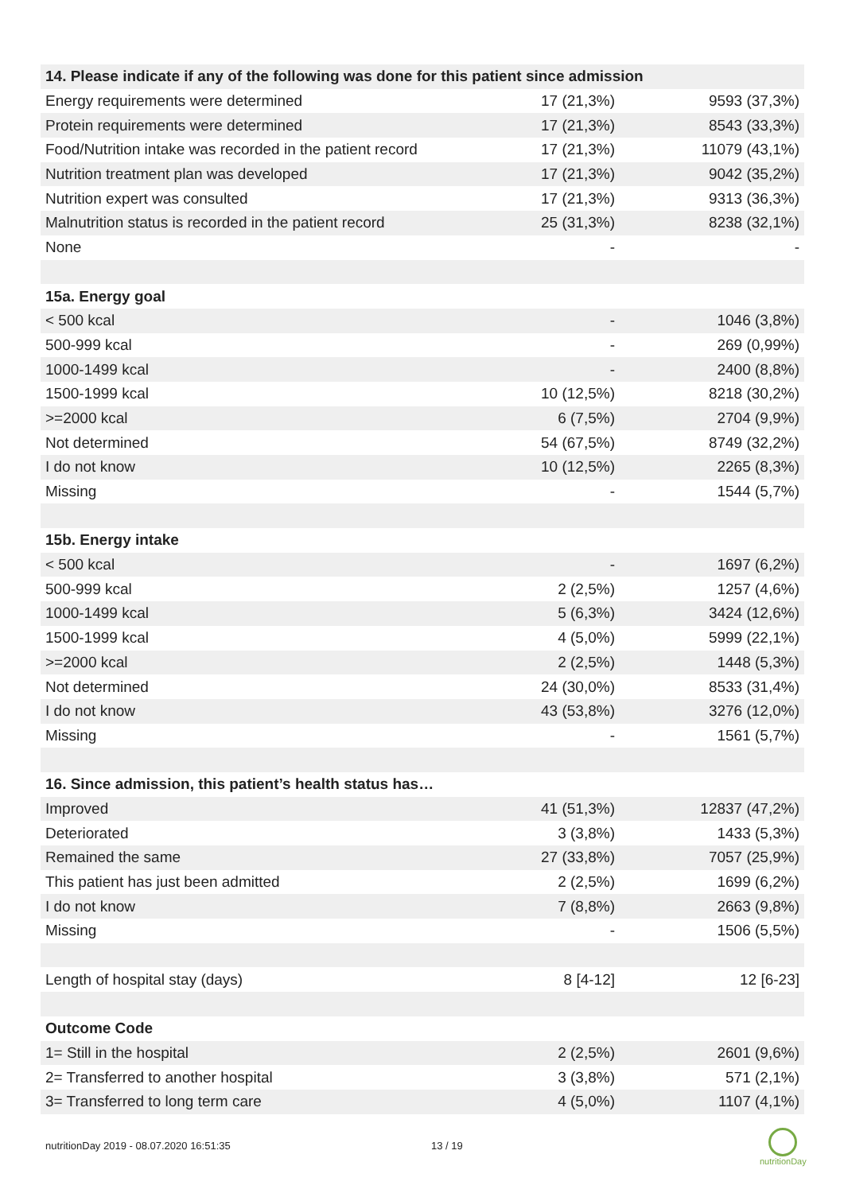| 14. Please indicate if any of the following was done for this patient since admission | | |
| --- | --- | --- |
| Energy requirements were determined | 17 (21,3%) | 9593 (37,3%) |
| Protein requirements were determined | 17 (21,3%) | 8543 (33,3%) |
| Food/Nutrition intake was recorded in the patient record | 17 (21,3%) | 11079 (43,1%) |
| Nutrition treatment plan was developed | 17 (21,3%) | 9042 (35,2%) |
| Nutrition expert was consulted | 17 (21,3%) | 9313 (36,3%) |
| Malnutrition status is recorded in the patient record | 25 (31,3%) | 8238 (32,1%) |
| None | - | - |
| 15a. Energy goal | | |
| < 500 kcal | - | 1046 (3,8%) |
| 500-999 kcal | - | 269 (0,99%) |
| 1000-1499 kcal | - | 2400 (8,8%) |
| 1500-1999 kcal | 10 (12,5%) | 8218 (30,2%) |
| >=2000 kcal | 6 (7,5%) | 2704 (9,9%) |
| Not determined | 54 (67,5%) | 8749 (32,2%) |
| I do not know | 10 (12,5%) | 2265 (8,3%) |
| Missing | - | 1544 (5,7%) |
| 15b. Energy intake | | |
| < 500 kcal | - | 1697 (6,2%) |
| 500-999 kcal | 2 (2,5%) | 1257 (4,6%) |
| 1000-1499 kcal | 5 (6,3%) | 3424 (12,6%) |
| 1500-1999 kcal | 4 (5,0%) | 5999 (22,1%) |
| >=2000 kcal | 2 (2,5%) | 1448 (5,3%) |
| Not determined | 24 (30,0%) | 8533 (31,4%) |
| I do not know | 43 (53,8%) | 3276 (12,0%) |
| Missing | - | 1561 (5,7%) |
| 16. Since admission, this patient’s health status has… | | |
| Improved | 41 (51,3%) | 12837 (47,2%) |
| Deteriorated | 3 (3,8%) | 1433 (5,3%) |
| Remained the same | 27 (33,8%) | 7057 (25,9%) |
| This patient has just been admitted | 2 (2,5%) | 1699 (6,2%) |
| I do not know | 7 (8,8%) | 2663 (9,8%) |
| Missing | - | 1506 (5,5%) |
| Length of hospital stay (days) | 8 [4-12] | 12 [6-23] |
| Outcome Code | | |
| 1= Still in the hospital | 2 (2,5%) | 2601 (9,6%) |
| 2= Transferred to another hospital | 3 (3,8%) | 571 (2,1%) |
| 3= Transferred to long term care | 4 (5,0%) | 1107 (4,1%) |
nutritionDay 2019 - 08.07.2020 16:51:35
13 / 19
nutritionDay